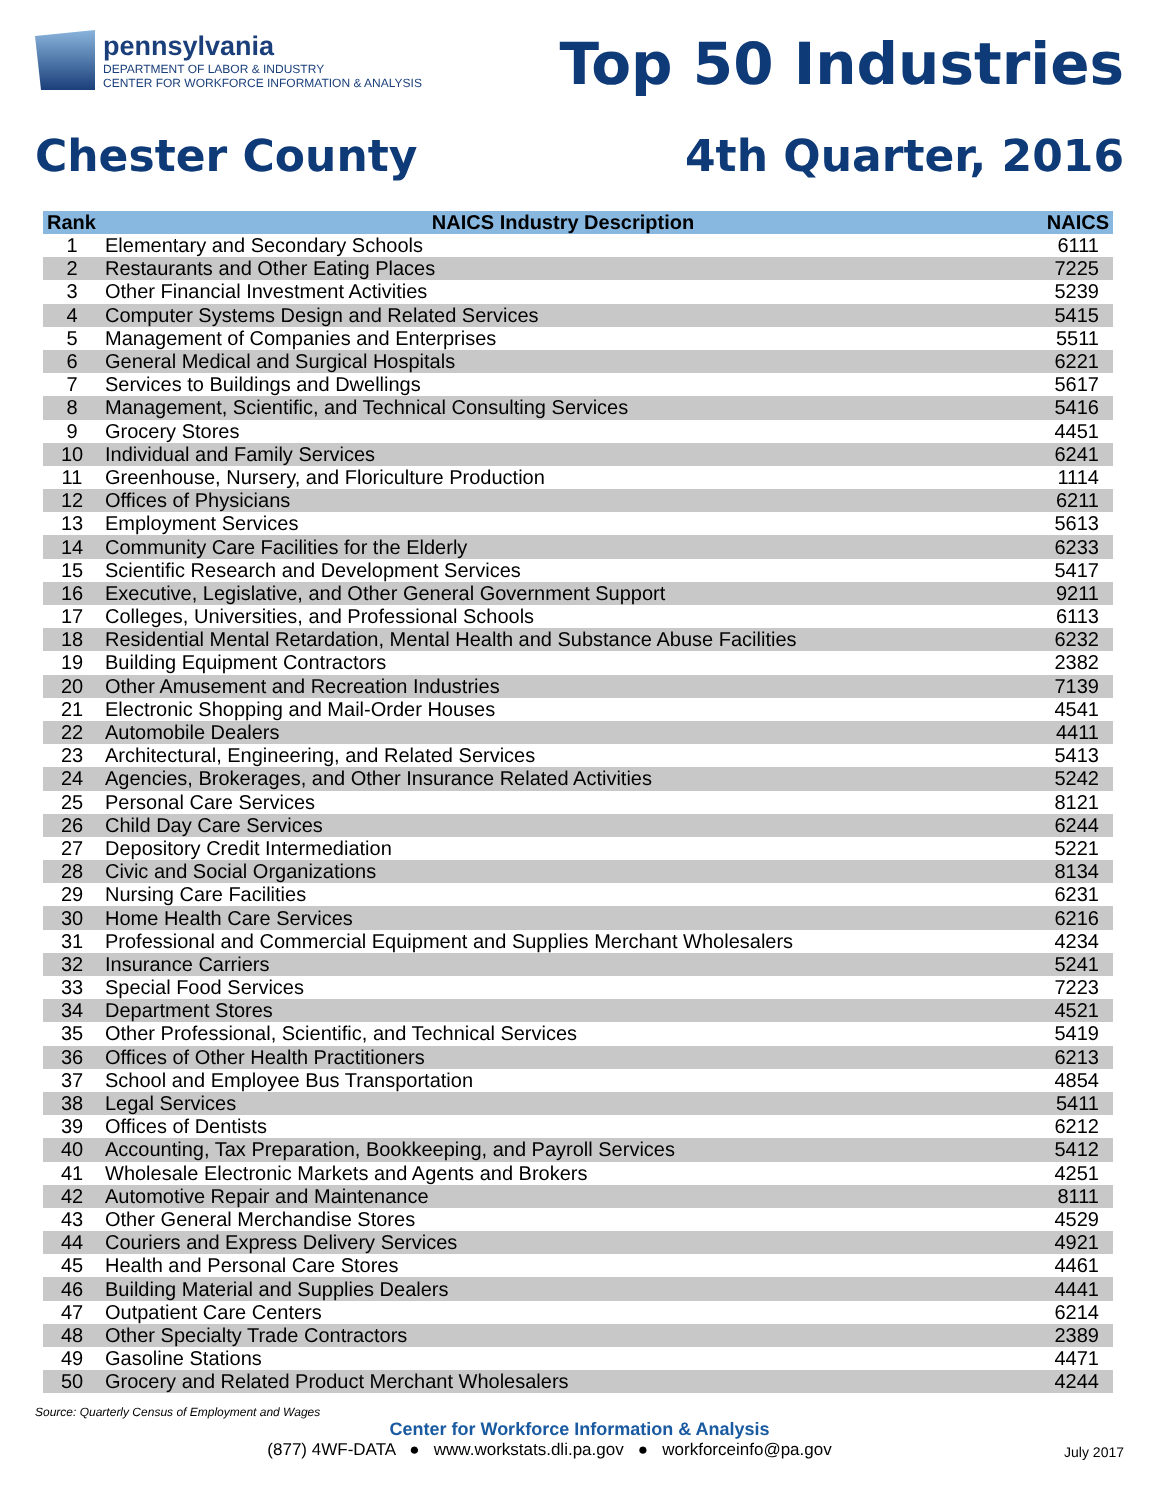pennsylvania
DEPARTMENT OF LABOR & INDUSTRY
CENTER FOR WORKFORCE INFORMATION & ANALYSIS
Top 50 Industries
Chester County 4th Quarter, 2016
| Rank | NAICS Industry Description | NAICS |
| --- | --- | --- |
| 1 | Elementary and Secondary Schools | 6111 |
| 2 | Restaurants and Other Eating Places | 7225 |
| 3 | Other Financial Investment Activities | 5239 |
| 4 | Computer Systems Design and Related Services | 5415 |
| 5 | Management of Companies and Enterprises | 5511 |
| 6 | General Medical and Surgical Hospitals | 6221 |
| 7 | Services to Buildings and Dwellings | 5617 |
| 8 | Management, Scientific, and Technical Consulting Services | 5416 |
| 9 | Grocery Stores | 4451 |
| 10 | Individual and Family Services | 6241 |
| 11 | Greenhouse, Nursery, and Floriculture Production | 1114 |
| 12 | Offices of Physicians | 6211 |
| 13 | Employment Services | 5613 |
| 14 | Community Care Facilities for the Elderly | 6233 |
| 15 | Scientific Research and Development Services | 5417 |
| 16 | Executive, Legislative, and Other General Government Support | 9211 |
| 17 | Colleges, Universities, and Professional Schools | 6113 |
| 18 | Residential Mental Retardation, Mental Health and Substance Abuse Facilities | 6232 |
| 19 | Building Equipment Contractors | 2382 |
| 20 | Other Amusement and Recreation Industries | 7139 |
| 21 | Electronic Shopping and Mail-Order Houses | 4541 |
| 22 | Automobile Dealers | 4411 |
| 23 | Architectural, Engineering, and Related Services | 5413 |
| 24 | Agencies, Brokerages, and Other Insurance Related Activities | 5242 |
| 25 | Personal Care Services | 8121 |
| 26 | Child Day Care Services | 6244 |
| 27 | Depository Credit Intermediation | 5221 |
| 28 | Civic and Social Organizations | 8134 |
| 29 | Nursing Care Facilities | 6231 |
| 30 | Home Health Care Services | 6216 |
| 31 | Professional and Commercial Equipment and Supplies Merchant Wholesalers | 4234 |
| 32 | Insurance Carriers | 5241 |
| 33 | Special Food Services | 7223 |
| 34 | Department Stores | 4521 |
| 35 | Other Professional, Scientific, and Technical Services | 5419 |
| 36 | Offices of Other Health Practitioners | 6213 |
| 37 | School and Employee Bus Transportation | 4854 |
| 38 | Legal Services | 5411 |
| 39 | Offices of Dentists | 6212 |
| 40 | Accounting, Tax Preparation, Bookkeeping, and Payroll Services | 5412 |
| 41 | Wholesale Electronic Markets and Agents and Brokers | 4251 |
| 42 | Automotive Repair and Maintenance | 8111 |
| 43 | Other General Merchandise Stores | 4529 |
| 44 | Couriers and Express Delivery Services | 4921 |
| 45 | Health and Personal Care Stores | 4461 |
| 46 | Building Material and Supplies Dealers | 4441 |
| 47 | Outpatient Care Centers | 6214 |
| 48 | Other Specialty Trade Contractors | 2389 |
| 49 | Gasoline Stations | 4471 |
| 50 | Grocery and Related Product Merchant Wholesalers | 4244 |
Source: Quarterly Census of Employment and Wages
Center for Workforce Information & Analysis
(877) 4WF-DATA ● www.workstats.dli.pa.gov ● workforceinfo@pa.gov July 2017